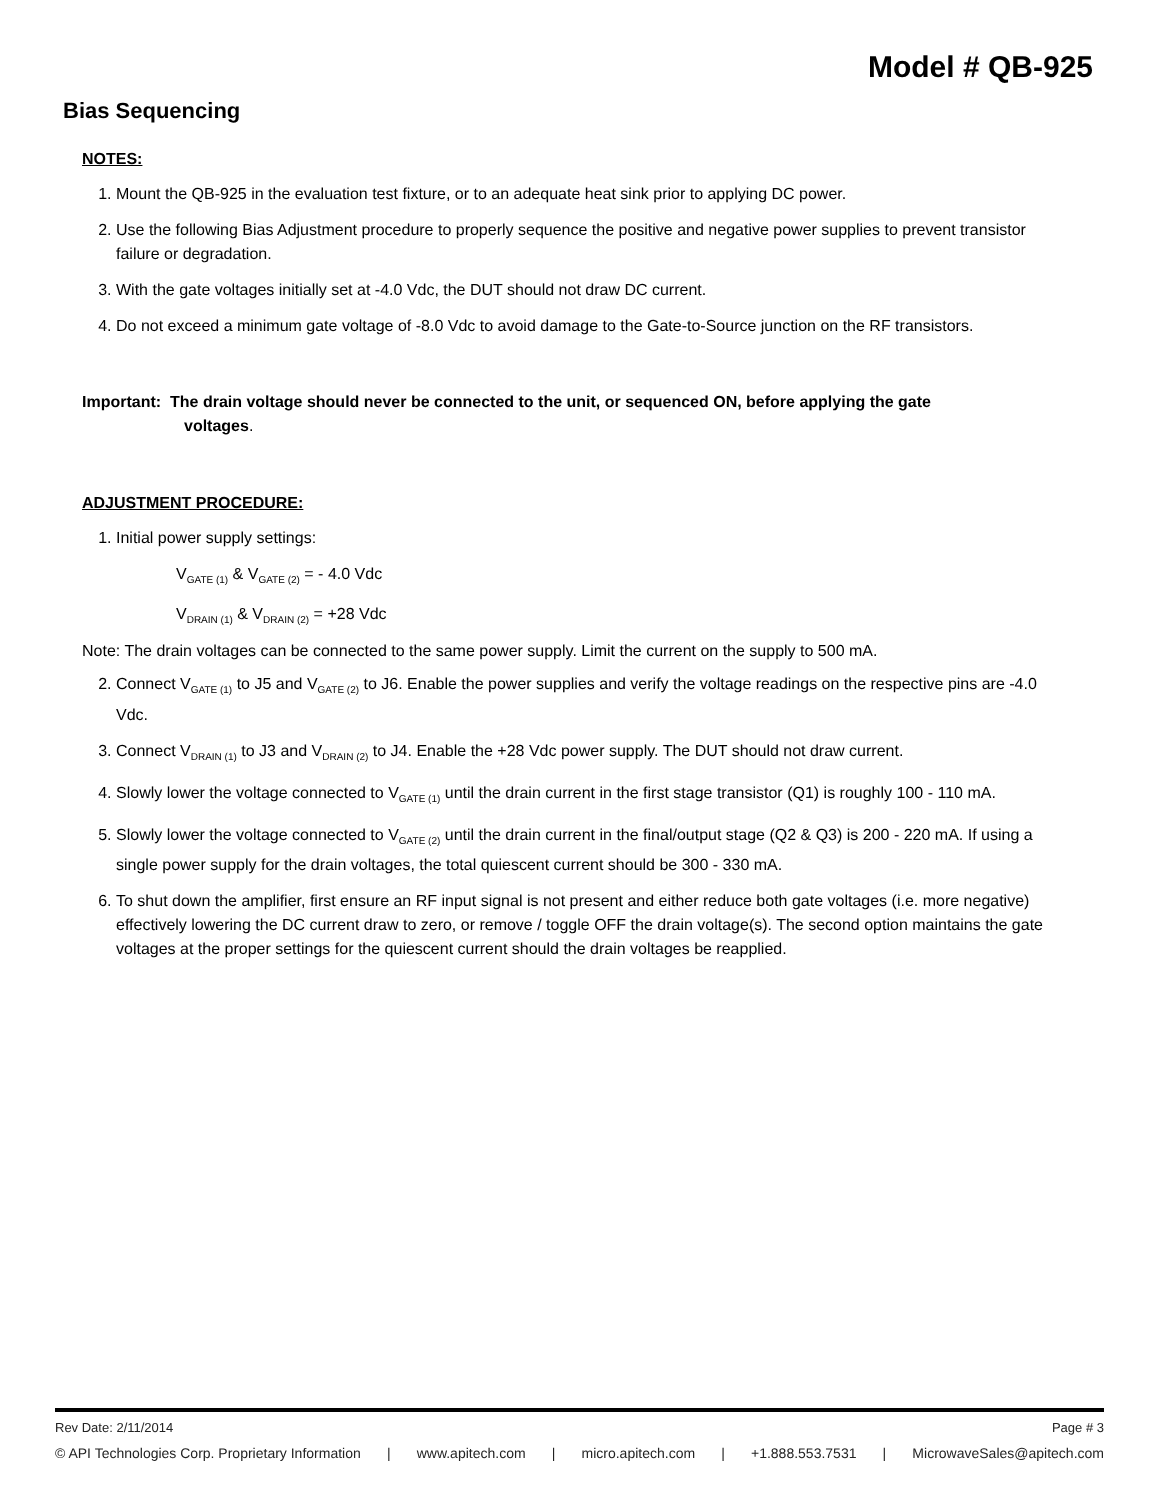Model # QB-925
Bias Sequencing
NOTES:
1. Mount the QB-925 in the evaluation test fixture, or to an adequate heat sink prior to applying DC power.
2. Use the following Bias Adjustment procedure to properly sequence the positive and negative power supplies to prevent transistor failure or degradation.
3. With the gate voltages initially set at -4.0 Vdc, the DUT should not draw DC current.
4. Do not exceed a minimum gate voltage of -8.0 Vdc to avoid damage to the Gate-to-Source junction on the RF transistors.
Important: The drain voltage should never be connected to the unit, or sequenced ON, before applying the gate
voltages.
ADJUSTMENT PROCEDURE:
1. Initial power supply settings:
V<sub>GATE (1)</sub> & V<sub>GATE (2)</sub> = - 4.0 Vdc
V<sub>DRAIN (1)</sub> & V<sub>DRAIN (2)</sub> = +28 Vdc
Note: The drain voltages can be connected to the same power supply. Limit the current on the supply to 500 mA.
2. Connect V<sub>GATE (1)</sub> to J5 and V<sub>GATE (2)</sub> to J6. Enable the power supplies and verify the voltage readings on the respective pins are -4.0 Vdc.
3. Connect V<sub>DRAIN (1)</sub> to J3 and V<sub>DRAIN (2)</sub> to J4. Enable the +28 Vdc power supply. The DUT should not draw current.
4. Slowly lower the voltage connected to V<sub>GATE (1)</sub> until the drain current in the first stage transistor (Q1) is roughly 100 - 110 mA.
5. Slowly lower the voltage connected to V<sub>GATE (2)</sub> until the drain current in the final/output stage (Q2 & Q3) is 200 - 220 mA. If using a single power supply for the drain voltages, the total quiescent current should be 300 - 330 mA.
6. To shut down the amplifier, first ensure an RF input signal is not present and either reduce both gate voltages (i.e. more negative) effectively lowering the DC current draw to zero, or remove / toggle OFF the drain voltage(s). The second option maintains the gate voltages at the proper settings for the quiescent current should the drain voltages be reapplied.
Rev Date: 2/11/2014 Page # 3
© API Technologies Corp. Proprietary Information | www.apitech.com | micro.apitech.com | +1.888.553.7531 | MicrowaveSales@apitech.com